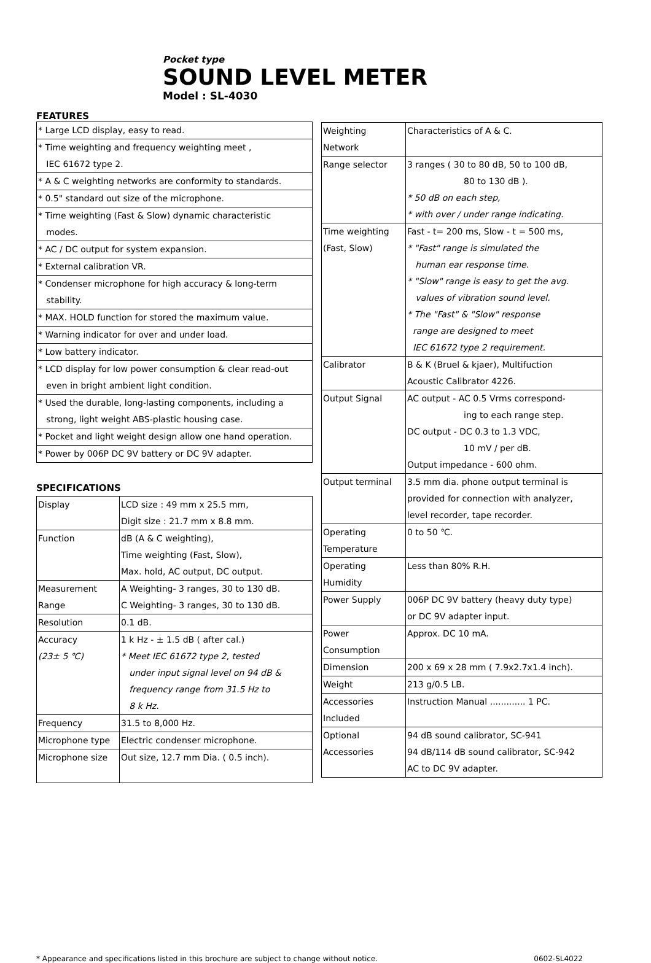Pocket type
SOUND LEVEL METER
Model : SL-4030
FEATURES
| * Large LCD display, easy to read. |
| * Time weighting and frequency weighting meet , IEC 61672 type 2. |
| * A & C weighting networks are conformity to standards. |
| * 0.5" standard out size of the microphone. |
| * Time weighting (Fast & Slow) dynamic characteristic modes. |
| * AC / DC output for system expansion. |
| * External calibration VR. |
| * Condenser microphone for high accuracy & long-term stability. |
| * MAX. HOLD function for stored the maximum value. |
| * Warning indicator for over and under load. |
| * Low battery indicator. |
| * LCD display for low power consumption & clear read-out even in bright ambient light condition. |
| * Used the durable, long-lasting components, including a strong, light weight ABS-plastic housing case. |
| * Pocket and light weight design allow one hand operation. |
| * Power by 006P DC 9V battery or DC 9V adapter. |
SPECIFICATIONS
| Display | LCD size : 49 mm x 25.5 mm, Digit size : 21.7 mm x 8.8 mm. |
| Function | dB (A & C weighting), Time weighting (Fast, Slow), Max. hold, AC output, DC output. |
| Measurement Range | A Weighting- 3 ranges, 30 to 130 dB. C Weighting- 3 ranges, 30 to 130 dB. |
| Resolution | 0.1 dB. |
| Accuracy (23± 5 ℃) | 1 k Hz - ± 1.5 dB ( after cal.) * Meet IEC 61672 type 2, tested under input signal level on 94 dB & frequency range from 31.5 Hz to 8 k Hz. |
| Frequency | 31.5 to 8,000 Hz. |
| Microphone type | Electric condenser microphone. |
| Microphone size | Out size, 12.7 mm Dia. ( 0.5 inch). |
| Weighting Network | Characteristics of A & C. |
| Range selector | 3 ranges ( 30 to 80 dB, 50 to 100 dB, 80 to 130 dB ). * 50 dB on each step, * with over / under range indicating. |
| Time weighting (Fast, Slow) | Fast - t= 200 ms, Slow - t = 500 ms, * "Fast" range is simulated the human ear response time. * "Slow" range is easy to get the avg. values of vibration sound level. * The "Fast" & "Slow" response range are designed to meet IEC 61672 type 2 requirement. |
| Calibrator | B & K (Bruel & kjaer), Multifuction Acoustic Calibrator 4226. |
| Output Signal | AC output - AC 0.5 Vrms correspond- ing to each range step. DC output - DC 0.3 to 1.3 VDC, 10 mV / per dB. Output impedance - 600 ohm. |
| Output terminal | 3.5 mm dia. phone output terminal is provided for connection with analyzer, level recorder, tape recorder. |
| Operating Temperature | 0 to 50 ℃. |
| Operating Humidity | Less than 80% R.H. |
| Power Supply | 006P DC 9V battery (heavy duty type) or DC 9V adapter input. |
| Power Consumption | Approx. DC 10 mA. |
| Dimension | 200 x 69 x 28 mm ( 7.9x2.7x1.4 inch). |
| Weight | 213 g/0.5 LB. |
| Accessories Included | Instruction Manual ............. 1 PC. |
| Optional Accessories | 94 dB sound calibrator, SC-941 94 dB/114 dB sound calibrator, SC-942 AC to DC 9V adapter. |
* Appearance and specifications listed in this brochure are subject to change without notice. 0602-SL4022